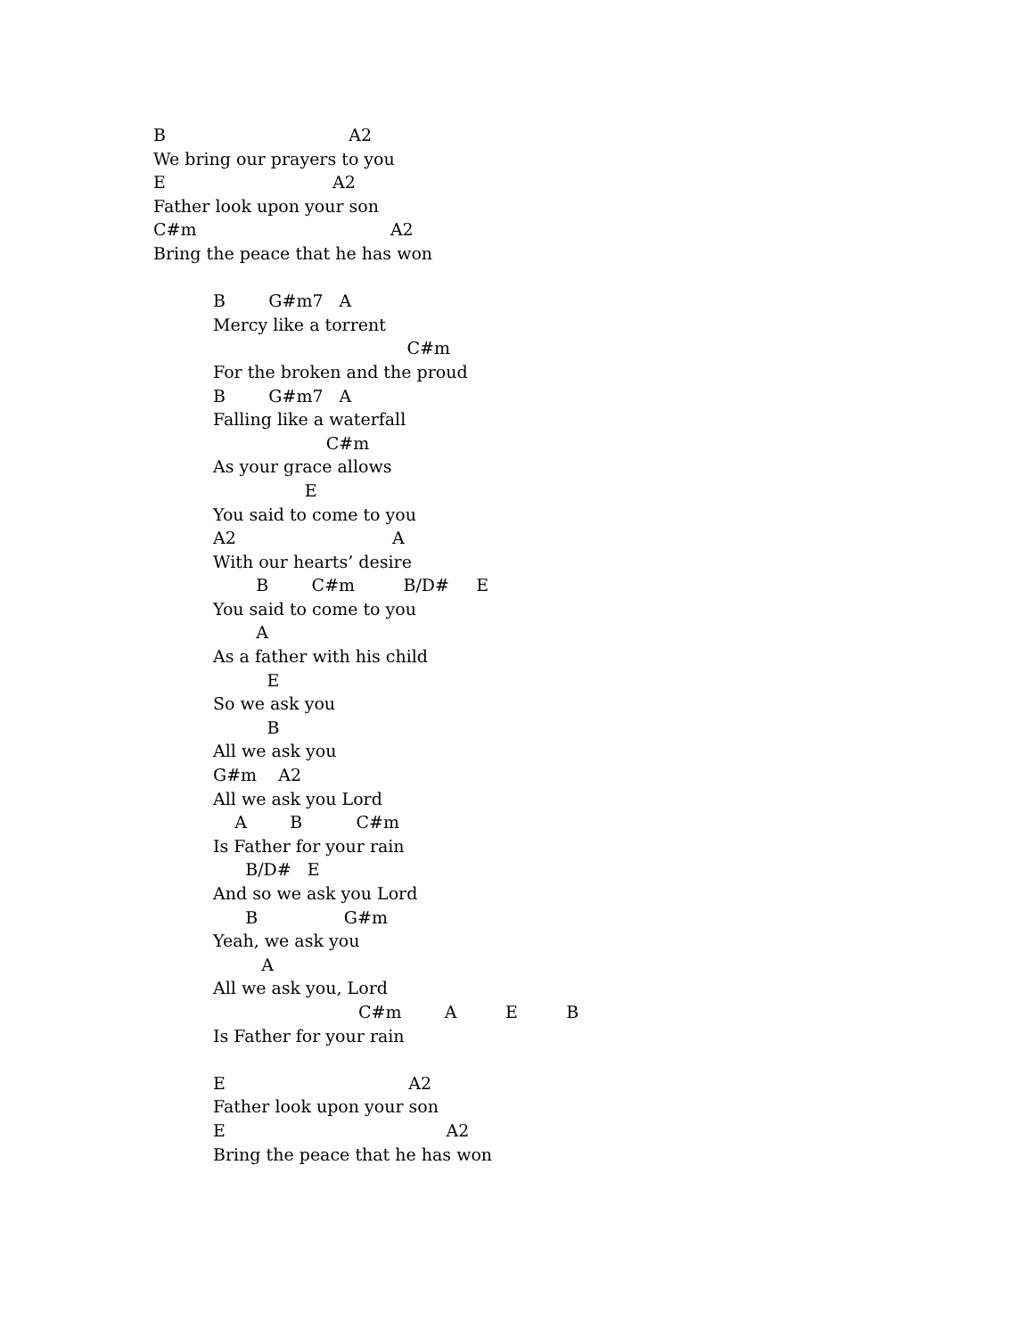B A2
We bring our prayers to you
E A2
Father look upon your son
C#m A2
Bring the peace that he has won
B G#m7 A
Mercy like a torrent
C#m
For the broken and the proud
B G#m7 A
Falling like a waterfall
C#m
As your grace allows
E
You said to come to you
A2 A
With our hearts’ desire
B C#m B/D# E
You said to come to you
A
As a father with his child
E
So we ask you
B
All we ask you
G#m A2
All we ask you Lord
A B C#m
Is Father for your rain
B/D# E
And so we ask you Lord
B G#m
Yeah, we ask you
A
All we ask you, Lord
C#m A E B
Is Father for your rain
E A2
Father look upon your son
E A2
Bring the peace that he has won